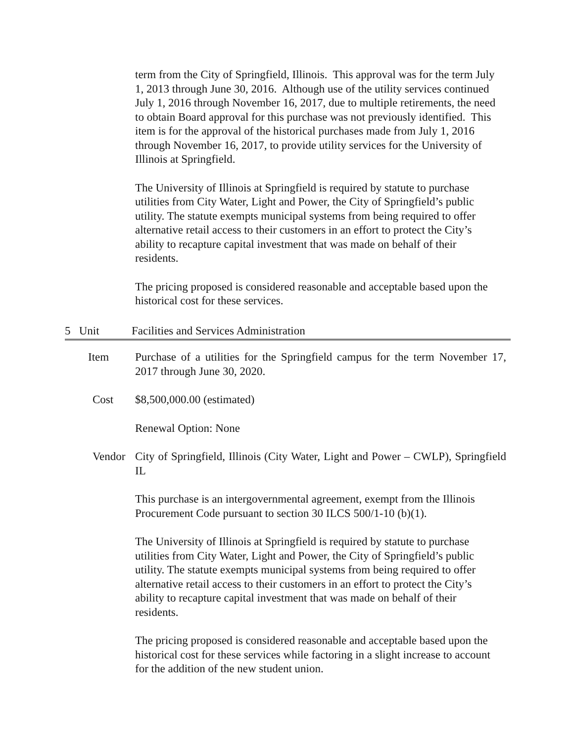term from the City of Springfield, Illinois. This approval was for the term July 1, 2013 through June 30, 2016. Although use of the utility services continued July 1, 2016 through November 16, 2017, due to multiple retirements, the need to obtain Board approval for this purchase was not previously identified. This item is for the approval of the historical purchases made from July 1, 2016 through November 16, 2017, to provide utility services for the University of Illinois at Springfield.
The University of Illinois at Springfield is required by statute to purchase utilities from City Water, Light and Power, the City of Springfield’s public utility. The statute exempts municipal systems from being required to offer alternative retail access to their customers in an effort to protect the City’s ability to recapture capital investment that was made on behalf of their residents.
The pricing proposed is considered reasonable and acceptable based upon the historical cost for these services.
5 Unit Facilities and Services Administration
Item Purchase of a utilities for the Springfield campus for the term November 17, 2017 through June 30, 2020.
Cost $8,500,000.00 (estimated)
Renewal Option: None
Vendor City of Springfield, Illinois (City Water, Light and Power – CWLP), Springfield IL
This purchase is an intergovernmental agreement, exempt from the Illinois Procurement Code pursuant to section 30 ILCS 500/1-10 (b)(1).
The University of Illinois at Springfield is required by statute to purchase utilities from City Water, Light and Power, the City of Springfield’s public utility. The statute exempts municipal systems from being required to offer alternative retail access to their customers in an effort to protect the City’s ability to recapture capital investment that was made on behalf of their residents.
The pricing proposed is considered reasonable and acceptable based upon the historical cost for these services while factoring in a slight increase to account for the addition of the new student union.